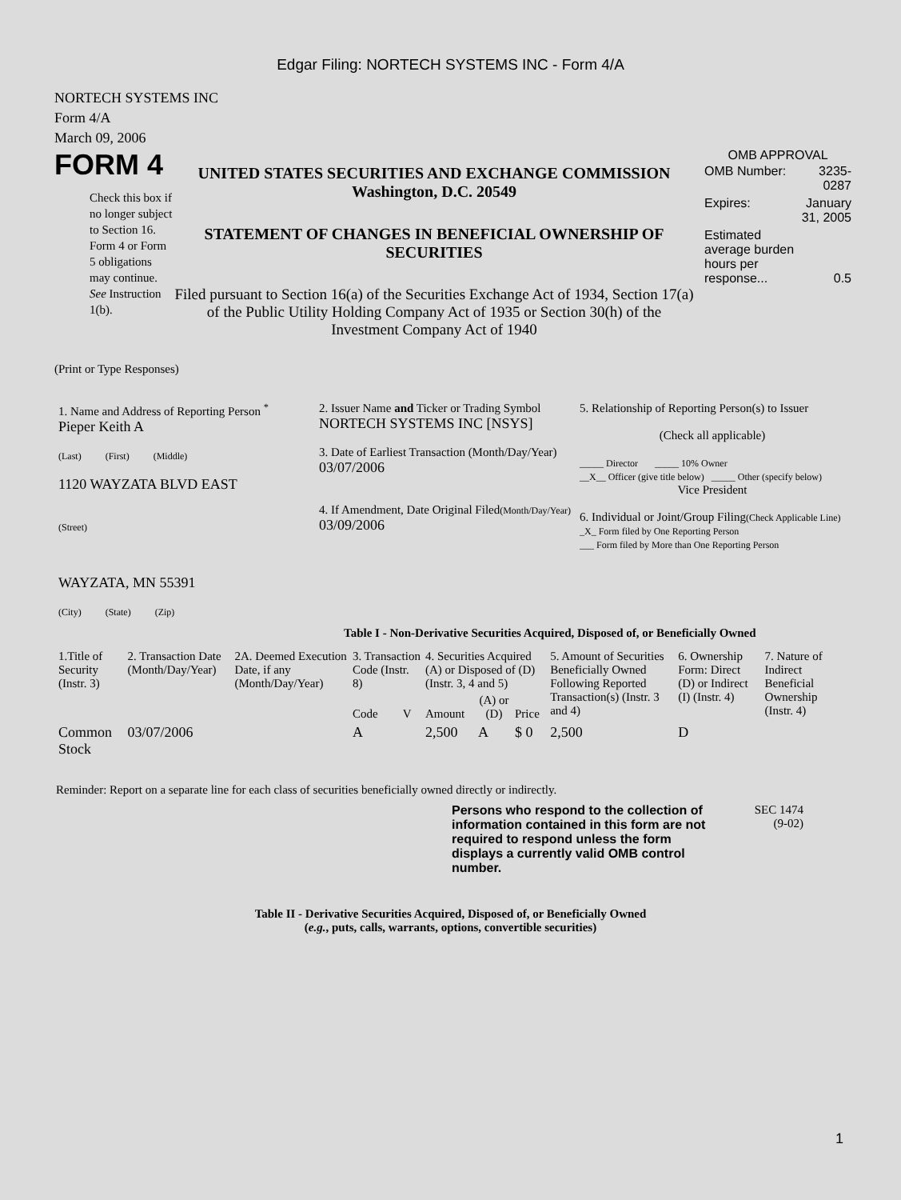Edgar Filing: NORTECH SYSTEMS INC - Form 4/A
NORTECH SYSTEMS INC
Form 4/A
March 09, 2006
FORM 4
Check this box if no longer subject to Section 16. Form 4 or Form 5 obligations may continue. See Instruction 1(b).
UNITED STATES SECURITIES AND EXCHANGE COMMISSION
Washington, D.C. 20549
STATEMENT OF CHANGES IN BENEFICIAL OWNERSHIP OF SECURITIES
Filed pursuant to Section 16(a) of the Securities Exchange Act of 1934, Section 17(a) of the Public Utility Holding Company Act of 1935 or Section 30(h) of the Investment Company Act of 1940
OMB APPROVAL
| OMB Number: | 3235-0287 |
| Expires: | January 31, 2005 |
| Estimated average burden hours per response... | 0.5 |
(Print or Type Responses)
| 1. Name and Address of Reporting Person <sup>*</sup> Pieper Keith A (Last) (First) (Middle) 1120 WAYZATA BLVD EAST (Street) WAYZATA, MN 55391 (City) (State) (Zip) | 2. Issuer Name and Ticker or Trading Symbol NORTECH SYSTEMS INC [NSYS] 3. Date of Earliest Transaction (Month/Day/Year) 03/07/2006 4. If Amendment, Date Original Filed (Month/Day/Year) 03/09/2006 | 5. Relationship of Reporting Person(s) to Issuer (Check all applicable) _____ Director _____ 10% Owner __X__ Officer (give title below) _____ Other (specify below) Vice President 6. Individual or Joint/Group Filing (Check Applicable Line) _X_ Form filed by One Reporting Person ___ Form filed by More than One Reporting Person |
Table I - Non-Derivative Securities Acquired, Disposed of, or Beneficially Owned
| 1.Title of Security (Instr. 3) | 2. Transaction Date (Month/Day/Year) | 2A. Deemed Execution Date, if any (Month/Day/Year) | 3. Transaction Code (Instr. 8) | | 4. Securities Acquired (A) or Disposed of (D) (Instr. 3, 4 and 5) | | | 5. Amount of Securities Beneficially Owned Following Reported Transaction(s) (Instr. 3 and 4) | 6. Ownership Form: Direct (D) or Indirect (I) (Instr. 4) | 7. Nature of Indirect Beneficial Ownership (Instr. 4) |
| | | | Code | V | Amount | (A) or (D) | Price | | | |
| Common Stock | 03/07/2006 | | A | | 2,500 | A | $ 0 | 2,500 | D | |
Reminder: Report on a separate line for each class of securities beneficially owned directly or indirectly.
Persons who respond to the collection of information contained in this form are not required to respond unless the form displays a currently valid OMB control number.
SEC 1474
(9-02)
Table II - Derivative Securities Acquired, Disposed of, or Beneficially Owned
(e.g., puts, calls, warrants, options, convertible securities)
1